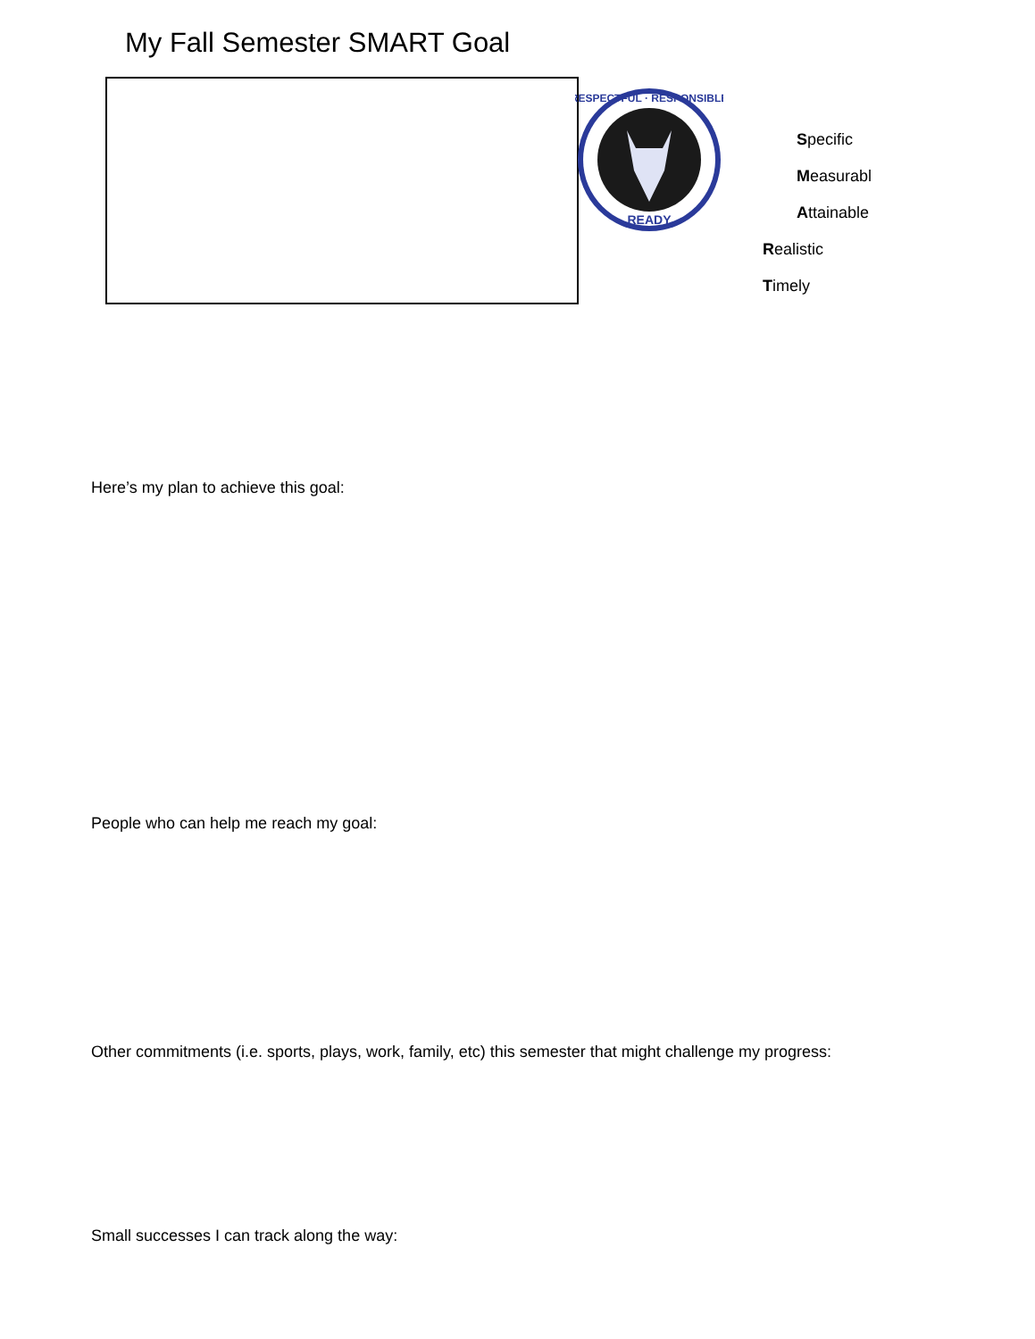My Fall Semester SMART Goal
RESPECTFUL · RESPONSIBLE
READY
Specific
Measurabl
Attainable
Realistic
Timely
Here’s my plan to achieve this goal:
People who can help me reach my goal:
Other commitments (i.e. sports, plays, work, family, etc) this semester that might challenge my progress:
Small successes I can track along the way: